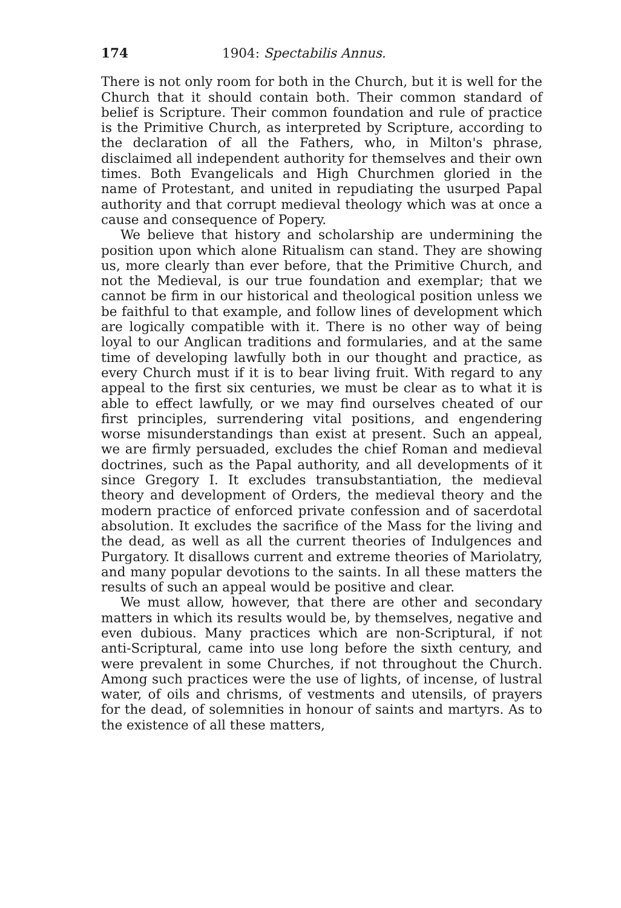174 1904: Spectabilis Annus.
There is not only room for both in the Church, but it is well for the Church that it should contain both. Their common standard of belief is Scripture. Their common foundation and rule of practice is the Primitive Church, as interpreted by Scripture, according to the declaration of all the Fathers, who, in Milton's phrase, disclaimed all independent authority for themselves and their own times. Both Evangelicals and High Churchmen gloried in the name of Protestant, and united in repudiating the usurped Papal authority and that corrupt medieval theology which was at once a cause and consequence of Popery.
We believe that history and scholarship are undermining the position upon which alone Ritualism can stand. They are showing us, more clearly than ever before, that the Primitive Church, and not the Medieval, is our true foundation and exemplar; that we cannot be firm in our historical and theological position unless we be faithful to that example, and follow lines of development which are logically compatible with it. There is no other way of being loyal to our Anglican traditions and formularies, and at the same time of developing lawfully both in our thought and practice, as every Church must if it is to bear living fruit. With regard to any appeal to the first six centuries, we must be clear as to what it is able to effect lawfully, or we may find ourselves cheated of our first principles, surrendering vital positions, and engendering worse misunderstandings than exist at present. Such an appeal, we are firmly persuaded, excludes the chief Roman and medieval doctrines, such as the Papal authority, and all developments of it since Gregory I. It excludes transubstantiation, the medieval theory and development of Orders, the medieval theory and the modern practice of enforced private confession and of sacerdotal absolution. It excludes the sacrifice of the Mass for the living and the dead, as well as all the current theories of Indulgences and Purgatory. It disallows current and extreme theories of Mariolatry, and many popular devotions to the saints. In all these matters the results of such an appeal would be positive and clear.
We must allow, however, that there are other and secondary matters in which its results would be, by themselves, negative and even dubious. Many practices which are non-Scriptural, if not anti-Scriptural, came into use long before the sixth century, and were prevalent in some Churches, if not throughout the Church. Among such practices were the use of lights, of incense, of lustral water, of oils and chrisms, of vestments and utensils, of prayers for the dead, of solemnities in honour of saints and martyrs. As to the existence of all these matters,